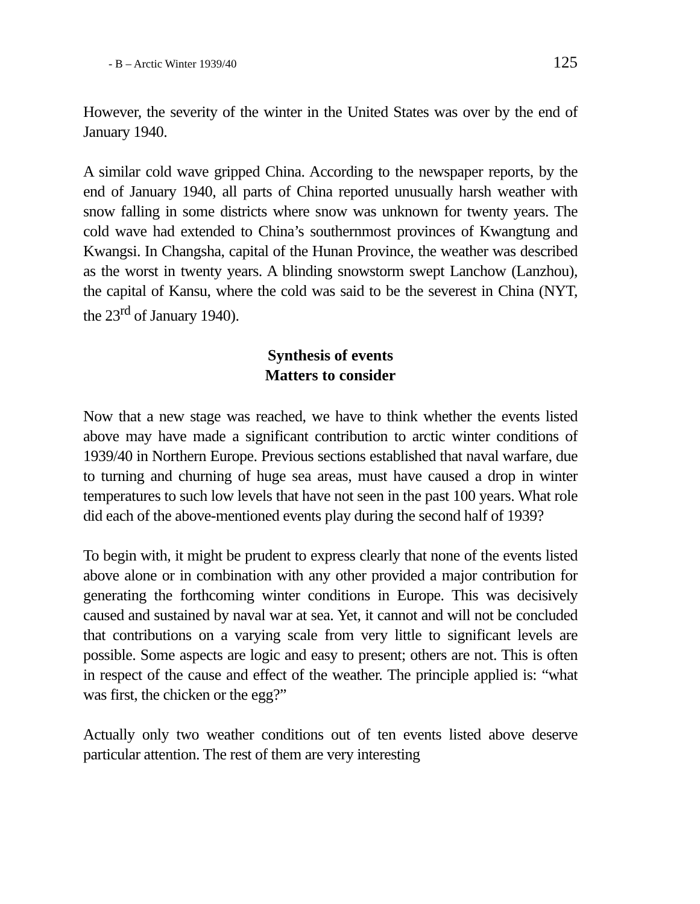- B – Arctic Winter 1939/40 125
However, the severity of the winter in the United States was over by the end of January 1940.
A similar cold wave gripped China. According to the newspaper reports, by the end of January 1940, all parts of China reported unusually harsh weather with snow falling in some districts where snow was unknown for twenty years. The cold wave had extended to China’s southernmost provinces of Kwangtung and Kwangsi. In Changsha, capital of the Hunan Province, the weather was described as the worst in twenty years. A blinding snowstorm swept Lanchow (Lanzhou), the capital of Kansu, where the cold was said to be the severest in China (NYT, the 23<sup>rd</sup> of January 1940).
Synthesis of events
Matters to consider
Now that a new stage was reached, we have to think whether the events listed above may have made a significant contribution to arctic winter conditions of 1939/40 in Northern Europe. Previous sections established that naval warfare, due to turning and churning of huge sea areas, must have caused a drop in winter temperatures to such low levels that have not seen in the past 100 years. What role did each of the above-mentioned events play during the second half of 1939?
To begin with, it might be prudent to express clearly that none of the events listed above alone or in combination with any other provided a major contribution for generating the forthcoming winter conditions in Europe. This was decisively caused and sustained by naval war at sea. Yet, it cannot and will not be concluded that contributions on a varying scale from very little to significant levels are possible. Some aspects are logic and easy to present; others are not. This is often in respect of the cause and effect of the weather. The principle applied is: “what was first, the chicken or the egg?”
Actually only two weather conditions out of ten events listed above deserve particular attention. The rest of them are very interesting